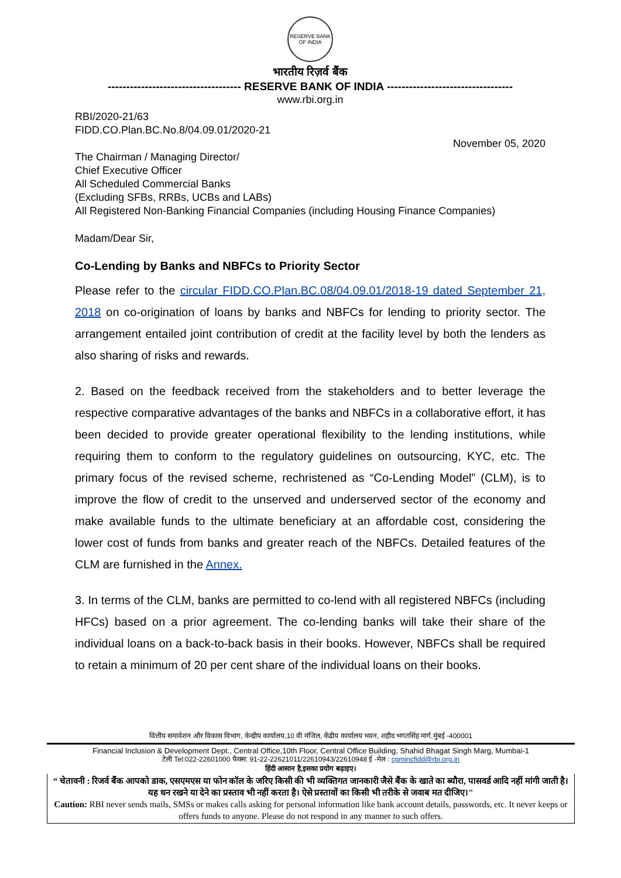RESERVE BANK OF INDIA
भारतीय रिज़र्व बैंक
------------------------------------ RESERVE BANK OF INDIA ----------------------------------
www.rbi.org.in
RBI/2020-21/63
FIDD.CO.Plan.BC.No.8/04.09.01/2020-21
November 05, 2020
The Chairman / Managing Director/
Chief Executive Officer
All Scheduled Commercial Banks
(Excluding SFBs, RRBs, UCBs and LABs)
All Registered Non-Banking Financial Companies (including Housing Finance Companies)
Madam/Dear Sir,
Co-Lending by Banks and NBFCs to Priority Sector
Please refer to the circular FIDD.CO.Plan.BC.08/04.09.01/2018-19 dated September 21, 2018 on co-origination of loans by banks and NBFCs for lending to priority sector. The arrangement entailed joint contribution of credit at the facility level by both the lenders as also sharing of risks and rewards.
2. Based on the feedback received from the stakeholders and to better leverage the respective comparative advantages of the banks and NBFCs in a collaborative effort, it has been decided to provide greater operational flexibility to the lending institutions, while requiring them to conform to the regulatory guidelines on outsourcing, KYC, etc. The primary focus of the revised scheme, rechristened as “Co-Lending Model” (CLM), is to improve the flow of credit to the unserved and underserved sector of the economy and make available funds to the ultimate beneficiary at an affordable cost, considering the lower cost of funds from banks and greater reach of the NBFCs. Detailed features of the CLM are furnished in the Annex.
3. In terms of the CLM, banks are permitted to co-lend with all registered NBFCs (including HFCs) based on a prior agreement. The co-lending banks will take their share of the individual loans on a back-to-back basis in their books. However, NBFCs shall be required to retain a minimum of 20 per cent share of the individual loans on their books.
वित्तीय समावेशन और विकास विभाग, केन्द्रीय कार्यालय,10 वी मंजिल, केंद्रीय कार्यालय भवन, शहीद भगतसिंह मार्ग,मुंबई -400001
Financial Inclusion & Development Dept., Central Office,10th Floor, Central Office Building, Shahid Bhagat Singh Marg, Mumbai-1
टेली Tel:022-22601000 फैक्स: 91-22-22621011/22610943/22610948 ई -मेल : cgmincfidd@rbi.org.in
हिंदी आसान है,इसका प्रयोग बढ़ाइए।
“ चेतावनी : रिजर्व बैंक आपको डाक, एसएमएस या फोन कॉल के जरिए किसी की भी व्यक्तिगत जानकारी जैसे बैंक के खाते का ब्यौरा, पासवर्ड आदि नहीं मांगी जाती है। यह धन रखने या देने का प्रस्ताव भी नहीं करता है। ऐसे प्रस्तावों का किसी भी तरीके से जवाब मत दीजिए।"
Caution: RBI never sends mails, SMSs or makes calls asking for personal information like bank account details, passwords, etc. It never keeps or offers funds to anyone. Please do not respond in any manner to such offers.